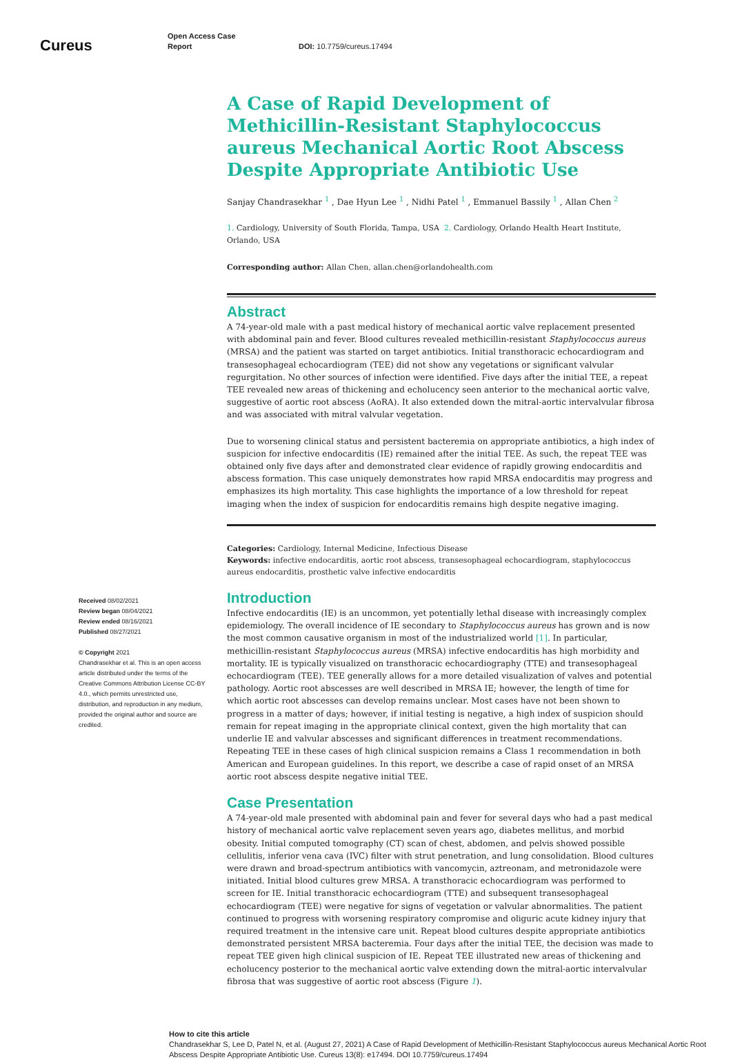Cureus
Open Access Case
Report
DOI: 10.7759/cureus.17494
Received 08/02/2021
Review began 08/04/2021
Review ended 08/16/2021
Published 08/27/2021
© Copyright 2021
Chandrasekhar et al. This is an open access article distributed under the terms of the Creative Commons Attribution License CC-BY 4.0., which permits unrestricted use, distribution, and reproduction in any medium, provided the original author and source are credited.
A Case of Rapid Development of Methicillin-Resistant Staphylococcus aureus Mechanical Aortic Root Abscess Despite Appropriate Antibiotic Use
Sanjay Chandrasekhar <sup>1</sup> , Dae Hyun Lee <sup>1</sup> , Nidhi Patel <sup>1</sup> , Emmanuel Bassily <sup>1</sup> , Allan Chen <sup>2</sup>
1. Cardiology, University of South Florida, Tampa, USA 2. Cardiology, Orlando Health Heart Institute, Orlando, USA
Corresponding author: Allan Chen, allan.chen@orlandohealth.com
Abstract
A 74-year-old male with a past medical history of mechanical aortic valve replacement presented with abdominal pain and fever. Blood cultures revealed methicillin-resistant Staphylococcus aureus (MRSA) and the patient was started on target antibiotics. Initial transthoracic echocardiogram and transesophageal echocardiogram (TEE) did not show any vegetations or significant valvular regurgitation. No other sources of infection were identified. Five days after the initial TEE, a repeat TEE revealed new areas of thickening and echolucency seen anterior to the mechanical aortic valve, suggestive of aortic root abscess (AoRA). It also extended down the mitral-aortic intervalvular fibrosa and was associated with mitral valvular vegetation.
Due to worsening clinical status and persistent bacteremia on appropriate antibiotics, a high index of suspicion for infective endocarditis (IE) remained after the initial TEE. As such, the repeat TEE was obtained only five days after and demonstrated clear evidence of rapidly growing endocarditis and abscess formation. This case uniquely demonstrates how rapid MRSA endocarditis may progress and emphasizes its high mortality. This case highlights the importance of a low threshold for repeat imaging when the index of suspicion for endocarditis remains high despite negative imaging.
Categories: Cardiology, Internal Medicine, Infectious Disease
Keywords: infective endocarditis, aortic root abscess, transesophageal echocardiogram, staphylococcus aureus endocarditis, prosthetic valve infective endocarditis
Introduction
Infective endocarditis (IE) is an uncommon, yet potentially lethal disease with increasingly complex epidemiology. The overall incidence of IE secondary to Staphylococcus aureus has grown and is now the most common causative organism in most of the industrialized world [1]. In particular, methicillin-resistant Staphylococcus aureus (MRSA) infective endocarditis has high morbidity and mortality. IE is typically visualized on transthoracic echocardiography (TTE) and transesophageal echocardiogram (TEE). TEE generally allows for a more detailed visualization of valves and potential pathology. Aortic root abscesses are well described in MRSA IE; however, the length of time for which aortic root abscesses can develop remains unclear. Most cases have not been shown to progress in a matter of days; however, if initial testing is negative, a high index of suspicion should remain for repeat imaging in the appropriate clinical context, given the high mortality that can underlie IE and valvular abscesses and significant differences in treatment recommendations. Repeating TEE in these cases of high clinical suspicion remains a Class 1 recommendation in both American and European guidelines. In this report, we describe a case of rapid onset of an MRSA aortic root abscess despite negative initial TEE.
Case Presentation
A 74-year-old male presented with abdominal pain and fever for several days who had a past medical history of mechanical aortic valve replacement seven years ago, diabetes mellitus, and morbid obesity. Initial computed tomography (CT) scan of chest, abdomen, and pelvis showed possible cellulitis, inferior vena cava (IVC) filter with strut penetration, and lung consolidation. Blood cultures were drawn and broad-spectrum antibiotics with vancomycin, aztreonam, and metronidazole were initiated. Initial blood cultures grew MRSA. A transthoracic echocardiogram was performed to screen for IE. Initial transthoracic echocardiogram (TTE) and subsequent transesophageal echocardiogram (TEE) were negative for signs of vegetation or valvular abnormalities. The patient continued to progress with worsening respiratory compromise and oliguric acute kidney injury that required treatment in the intensive care unit. Repeat blood cultures despite appropriate antibiotics demonstrated persistent MRSA bacteremia. Four days after the initial TEE, the decision was made to repeat TEE given high clinical suspicion of IE. Repeat TEE illustrated new areas of thickening and echolucency posterior to the mechanical aortic valve extending down the mitral-aortic intervalvular fibrosa that was suggestive of aortic root abscess (Figure 1).
How to cite this article
Chandrasekhar S, Lee D, Patel N, et al. (August 27, 2021) A Case of Rapid Development of Methicillin-Resistant Staphylococcus aureus Mechanical Aortic Root Abscess Despite Appropriate Antibiotic Use. Cureus 13(8): e17494. DOI 10.7759/cureus.17494